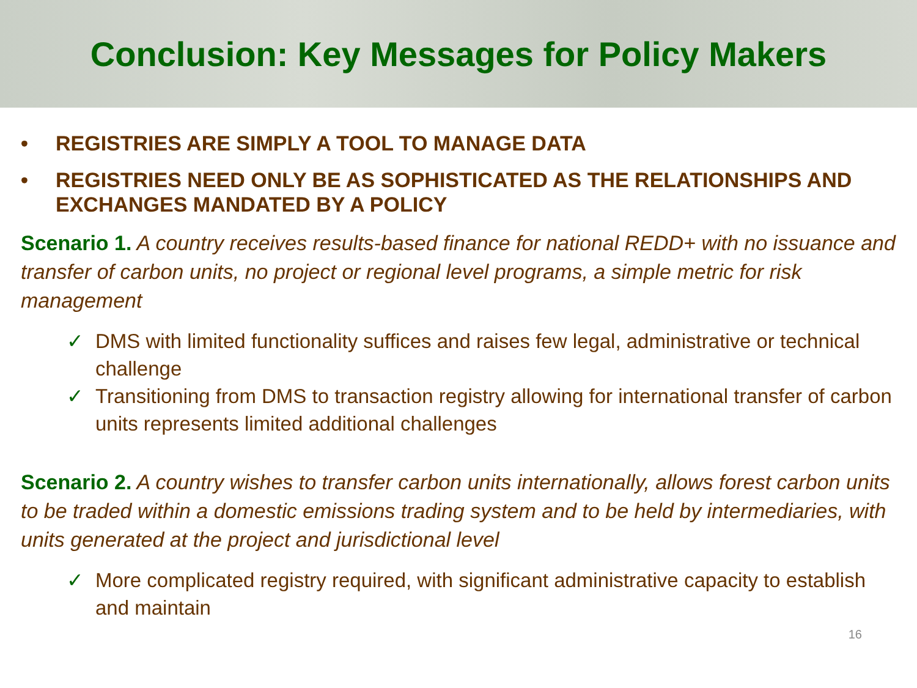Conclusion: Key Messages for Policy Makers
• REGISTRIES ARE SIMPLY A TOOL TO MANAGE DATA
• REGISTRIES NEED ONLY BE AS SOPHISTICATED AS THE RELATIONSHIPS AND EXCHANGES MANDATED BY A POLICY
Scenario 1. A country receives results-based finance for national REDD+ with no issuance and transfer of carbon units, no project or regional level programs, a simple metric for risk management
✓ DMS with limited functionality suffices and raises few legal, administrative or technical challenge
✓ Transitioning from DMS to transaction registry allowing for international transfer of carbon units represents limited additional challenges
Scenario 2. A country wishes to transfer carbon units internationally, allows forest carbon units to be traded within a domestic emissions trading system and to be held by intermediaries, with units generated at the project and jurisdictional level
✓ More complicated registry required, with significant administrative capacity to establish and maintain
16